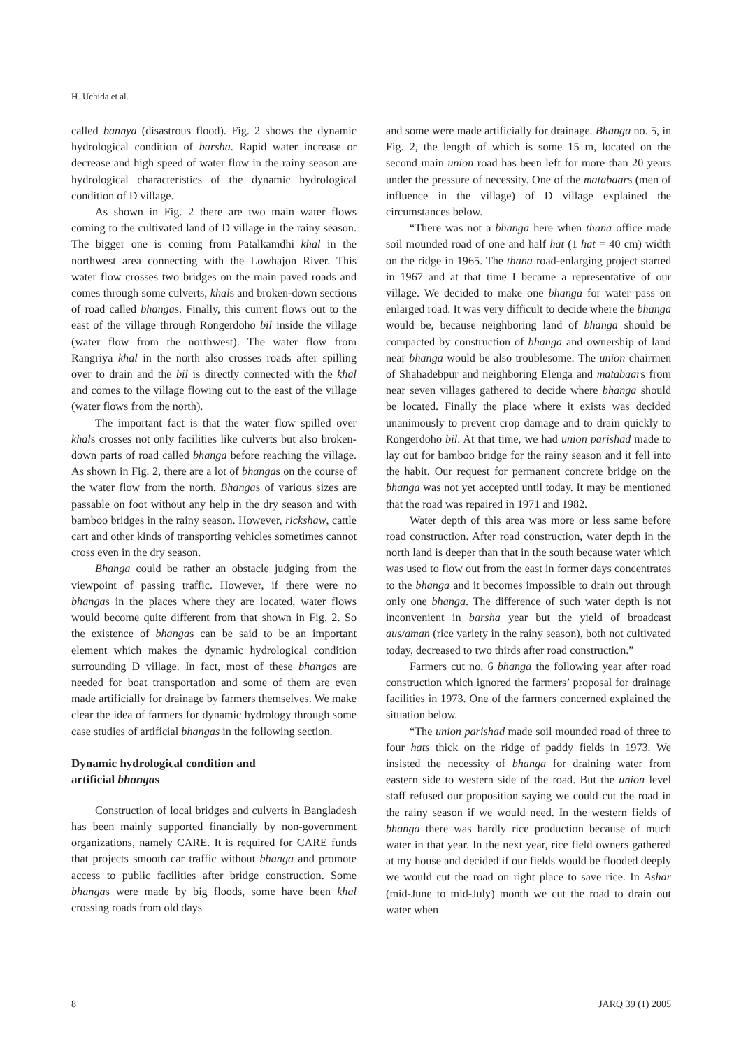H. Uchida et al.
called bannya (disastrous flood). Fig. 2 shows the dynamic hydrological condition of barsha. Rapid water increase or decrease and high speed of water flow in the rainy season are hydrological characteristics of the dynamic hydrological condition of D village.
As shown in Fig. 2 there are two main water flows coming to the cultivated land of D village in the rainy season. The bigger one is coming from Patalkamdhi khal in the northwest area connecting with the Lowhajon River. This water flow crosses two bridges on the main paved roads and comes through some culverts, khals and broken-down sections of road called bhangas. Finally, this current flows out to the east of the village through Rongerdoho bil inside the village (water flow from the northwest). The water flow from Rangriya khal in the north also crosses roads after spilling over to drain and the bil is directly connected with the khal and comes to the village flowing out to the east of the village (water flows from the north).
The important fact is that the water flow spilled over khals crosses not only facilities like culverts but also broken-down parts of road called bhanga before reaching the village. As shown in Fig. 2, there are a lot of bhangas on the course of the water flow from the north. Bhangas of various sizes are passable on foot without any help in the dry season and with bamboo bridges in the rainy season. However, rickshaw, cattle cart and other kinds of transporting vehicles sometimes cannot cross even in the dry season.
Bhanga could be rather an obstacle judging from the viewpoint of passing traffic. However, if there were no bhangas in the places where they are located, water flows would become quite different from that shown in Fig. 2. So the existence of bhangas can be said to be an important element which makes the dynamic hydrological condition surrounding D village. In fact, most of these bhangas are needed for boat transportation and some of them are even made artificially for drainage by farmers themselves. We make clear the idea of farmers for dynamic hydrology through some case studies of artificial bhangas in the following section.
Dynamic hydrological condition and
artificial bhangas
Construction of local bridges and culverts in Bangladesh has been mainly supported financially by non-government organizations, namely CARE. It is required for CARE funds that projects smooth car traffic without bhanga and promote access to public facilities after bridge construction. Some bhangas were made by big floods, some have been khal crossing roads from old days
and some were made artificially for drainage. Bhanga no. 5, in Fig. 2, the length of which is some 15 m, located on the second main union road has been left for more than 20 years under the pressure of necessity. One of the matabaars (men of influence in the village) of D village explained the circumstances below.
“There was not a bhanga here when thana office made soil mounded road of one and half hat (1 hat = 40 cm) width on the ridge in 1965. The thana road-enlarging project started in 1967 and at that time I became a representative of our village. We decided to make one bhanga for water pass on enlarged road. It was very difficult to decide where the bhanga would be, because neighboring land of bhanga should be compacted by construction of bhanga and ownership of land near bhanga would be also troublesome. The union chairmen of Shahadebpur and neighboring Elenga and matabaars from near seven villages gathered to decide where bhanga should be located. Finally the place where it exists was decided unanimously to prevent crop damage and to drain quickly to Rongerdoho bil. At that time, we had union parishad made to lay out for bamboo bridge for the rainy season and it fell into the habit. Our request for permanent concrete bridge on the bhanga was not yet accepted until today. It may be mentioned that the road was repaired in 1971 and 1982.
Water depth of this area was more or less same before road construction. After road construction, water depth in the north land is deeper than that in the south because water which was used to flow out from the east in former days concentrates to the bhanga and it becomes impossible to drain out through only one bhanga. The difference of such water depth is not inconvenient in barsha year but the yield of broadcast aus/aman (rice variety in the rainy season), both not cultivated today, decreased to two thirds after road construction.”
Farmers cut no. 6 bhanga the following year after road construction which ignored the farmers’ proposal for drainage facilities in 1973. One of the farmers concerned explained the situation below.
“The union parishad made soil mounded road of three to four hats thick on the ridge of paddy fields in 1973. We insisted the necessity of bhanga for draining water from eastern side to western side of the road. But the union level staff refused our proposition saying we could cut the road in the rainy season if we would need. In the western fields of bhanga there was hardly rice production because of much water in that year. In the next year, rice field owners gathered at my house and decided if our fields would be flooded deeply we would cut the road on right place to save rice. In Ashar (mid-June to mid-July) month we cut the road to drain out water when
8 JARQ 39 (1) 2005